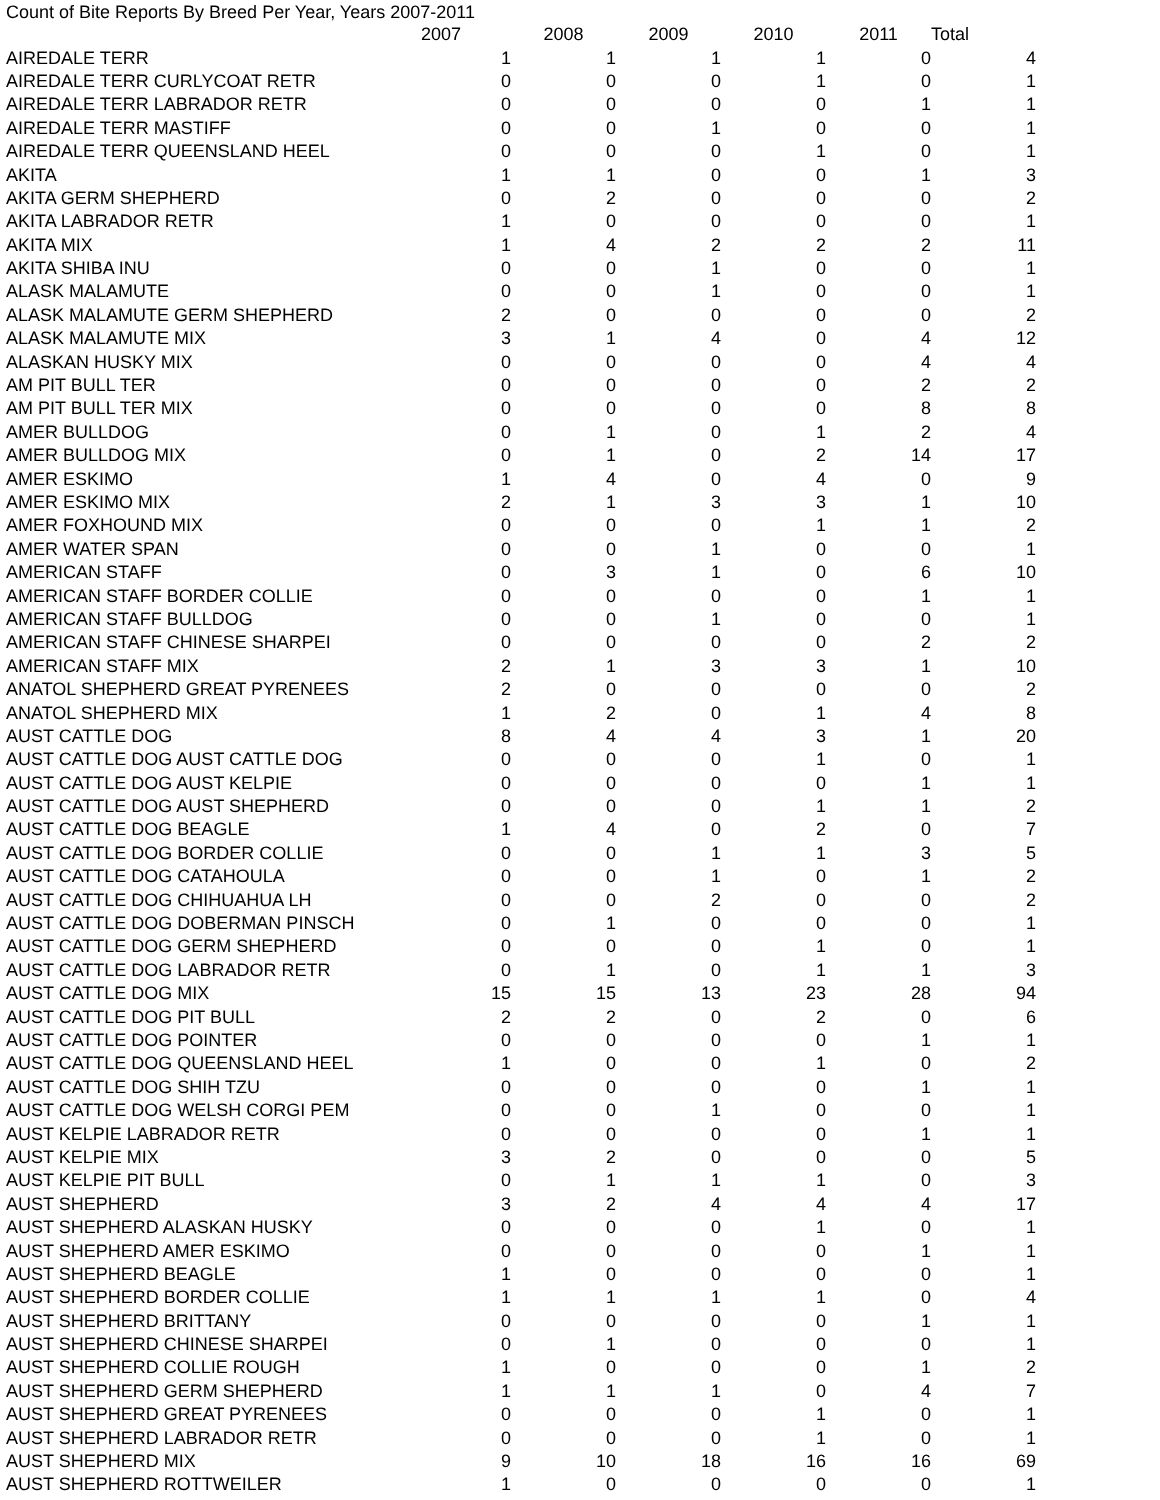Count of Bite Reports By Breed Per Year, Years 2007-2011
| | 2007 | 2008 | 2009 | 2010 | 2011 | Total |
| --- | --- | --- | --- | --- | --- | --- |
| AIREDALE TERR | 1 | 1 | 1 | 1 | 0 | 4 |
| AIREDALE TERR CURLYCOAT RETR | 0 | 0 | 0 | 1 | 0 | 1 |
| AIREDALE TERR LABRADOR RETR | 0 | 0 | 0 | 0 | 1 | 1 |
| AIREDALE TERR MASTIFF | 0 | 0 | 1 | 0 | 0 | 1 |
| AIREDALE TERR QUEENSLAND HEEL | 0 | 0 | 0 | 1 | 0 | 1 |
| AKITA | 1 | 1 | 0 | 0 | 1 | 3 |
| AKITA GERM SHEPHERD | 0 | 2 | 0 | 0 | 0 | 2 |
| AKITA LABRADOR RETR | 1 | 0 | 0 | 0 | 0 | 1 |
| AKITA MIX | 1 | 4 | 2 | 2 | 2 | 11 |
| AKITA SHIBA INU | 0 | 0 | 1 | 0 | 0 | 1 |
| ALASK MALAMUTE | 0 | 0 | 1 | 0 | 0 | 1 |
| ALASK MALAMUTE GERM SHEPHERD | 2 | 0 | 0 | 0 | 0 | 2 |
| ALASK MALAMUTE MIX | 3 | 1 | 4 | 0 | 4 | 12 |
| ALASKAN HUSKY MIX | 0 | 0 | 0 | 0 | 4 | 4 |
| AM PIT BULL TER | 0 | 0 | 0 | 0 | 2 | 2 |
| AM PIT BULL TER MIX | 0 | 0 | 0 | 0 | 8 | 8 |
| AMER BULLDOG | 0 | 1 | 0 | 1 | 2 | 4 |
| AMER BULLDOG MIX | 0 | 1 | 0 | 2 | 14 | 17 |
| AMER ESKIMO | 1 | 4 | 0 | 4 | 0 | 9 |
| AMER ESKIMO MIX | 2 | 1 | 3 | 3 | 1 | 10 |
| AMER FOXHOUND MIX | 0 | 0 | 0 | 1 | 1 | 2 |
| AMER WATER SPAN | 0 | 0 | 1 | 0 | 0 | 1 |
| AMERICAN STAFF | 0 | 3 | 1 | 0 | 6 | 10 |
| AMERICAN STAFF BORDER COLLIE | 0 | 0 | 0 | 0 | 1 | 1 |
| AMERICAN STAFF BULLDOG | 0 | 0 | 1 | 0 | 0 | 1 |
| AMERICAN STAFF CHINESE SHARPEI | 0 | 0 | 0 | 0 | 2 | 2 |
| AMERICAN STAFF MIX | 2 | 1 | 3 | 3 | 1 | 10 |
| ANATOL SHEPHERD GREAT PYRENEES | 2 | 0 | 0 | 0 | 0 | 2 |
| ANATOL SHEPHERD MIX | 1 | 2 | 0 | 1 | 4 | 8 |
| AUST CATTLE DOG | 8 | 4 | 4 | 3 | 1 | 20 |
| AUST CATTLE DOG AUST CATTLE DOG | 0 | 0 | 0 | 1 | 0 | 1 |
| AUST CATTLE DOG AUST KELPIE | 0 | 0 | 0 | 0 | 1 | 1 |
| AUST CATTLE DOG AUST SHEPHERD | 0 | 0 | 0 | 1 | 1 | 2 |
| AUST CATTLE DOG BEAGLE | 1 | 4 | 0 | 2 | 0 | 7 |
| AUST CATTLE DOG BORDER COLLIE | 0 | 0 | 1 | 1 | 3 | 5 |
| AUST CATTLE DOG CATAHOULA | 0 | 0 | 1 | 0 | 1 | 2 |
| AUST CATTLE DOG CHIHUAHUA LH | 0 | 0 | 2 | 0 | 0 | 2 |
| AUST CATTLE DOG DOBERMAN PINSCH | 0 | 1 | 0 | 0 | 0 | 1 |
| AUST CATTLE DOG GERM SHEPHERD | 0 | 0 | 0 | 1 | 0 | 1 |
| AUST CATTLE DOG LABRADOR RETR | 0 | 1 | 0 | 1 | 1 | 3 |
| AUST CATTLE DOG MIX | 15 | 15 | 13 | 23 | 28 | 94 |
| AUST CATTLE DOG PIT BULL | 2 | 2 | 0 | 2 | 0 | 6 |
| AUST CATTLE DOG POINTER | 0 | 0 | 0 | 0 | 1 | 1 |
| AUST CATTLE DOG QUEENSLAND HEEL | 1 | 0 | 0 | 1 | 0 | 2 |
| AUST CATTLE DOG SHIH TZU | 0 | 0 | 0 | 0 | 1 | 1 |
| AUST CATTLE DOG WELSH CORGI PEM | 0 | 0 | 1 | 0 | 0 | 1 |
| AUST KELPIE LABRADOR RETR | 0 | 0 | 0 | 0 | 1 | 1 |
| AUST KELPIE MIX | 3 | 2 | 0 | 0 | 0 | 5 |
| AUST KELPIE PIT BULL | 0 | 1 | 1 | 1 | 0 | 3 |
| AUST SHEPHERD | 3 | 2 | 4 | 4 | 4 | 17 |
| AUST SHEPHERD ALASKAN HUSKY | 0 | 0 | 0 | 1 | 0 | 1 |
| AUST SHEPHERD AMER ESKIMO | 0 | 0 | 0 | 0 | 1 | 1 |
| AUST SHEPHERD BEAGLE | 1 | 0 | 0 | 0 | 0 | 1 |
| AUST SHEPHERD BORDER COLLIE | 1 | 1 | 1 | 1 | 0 | 4 |
| AUST SHEPHERD BRITTANY | 0 | 0 | 0 | 0 | 1 | 1 |
| AUST SHEPHERD CHINESE SHARPEI | 0 | 1 | 0 | 0 | 0 | 1 |
| AUST SHEPHERD COLLIE ROUGH | 1 | 0 | 0 | 0 | 1 | 2 |
| AUST SHEPHERD GERM SHEPHERD | 1 | 1 | 1 | 0 | 4 | 7 |
| AUST SHEPHERD GREAT PYRENEES | 0 | 0 | 0 | 1 | 0 | 1 |
| AUST SHEPHERD LABRADOR RETR | 0 | 0 | 0 | 1 | 0 | 1 |
| AUST SHEPHERD MIX | 9 | 10 | 18 | 16 | 16 | 69 |
| AUST SHEPHERD ROTTWEILER | 1 | 0 | 0 | 0 | 0 | 1 |